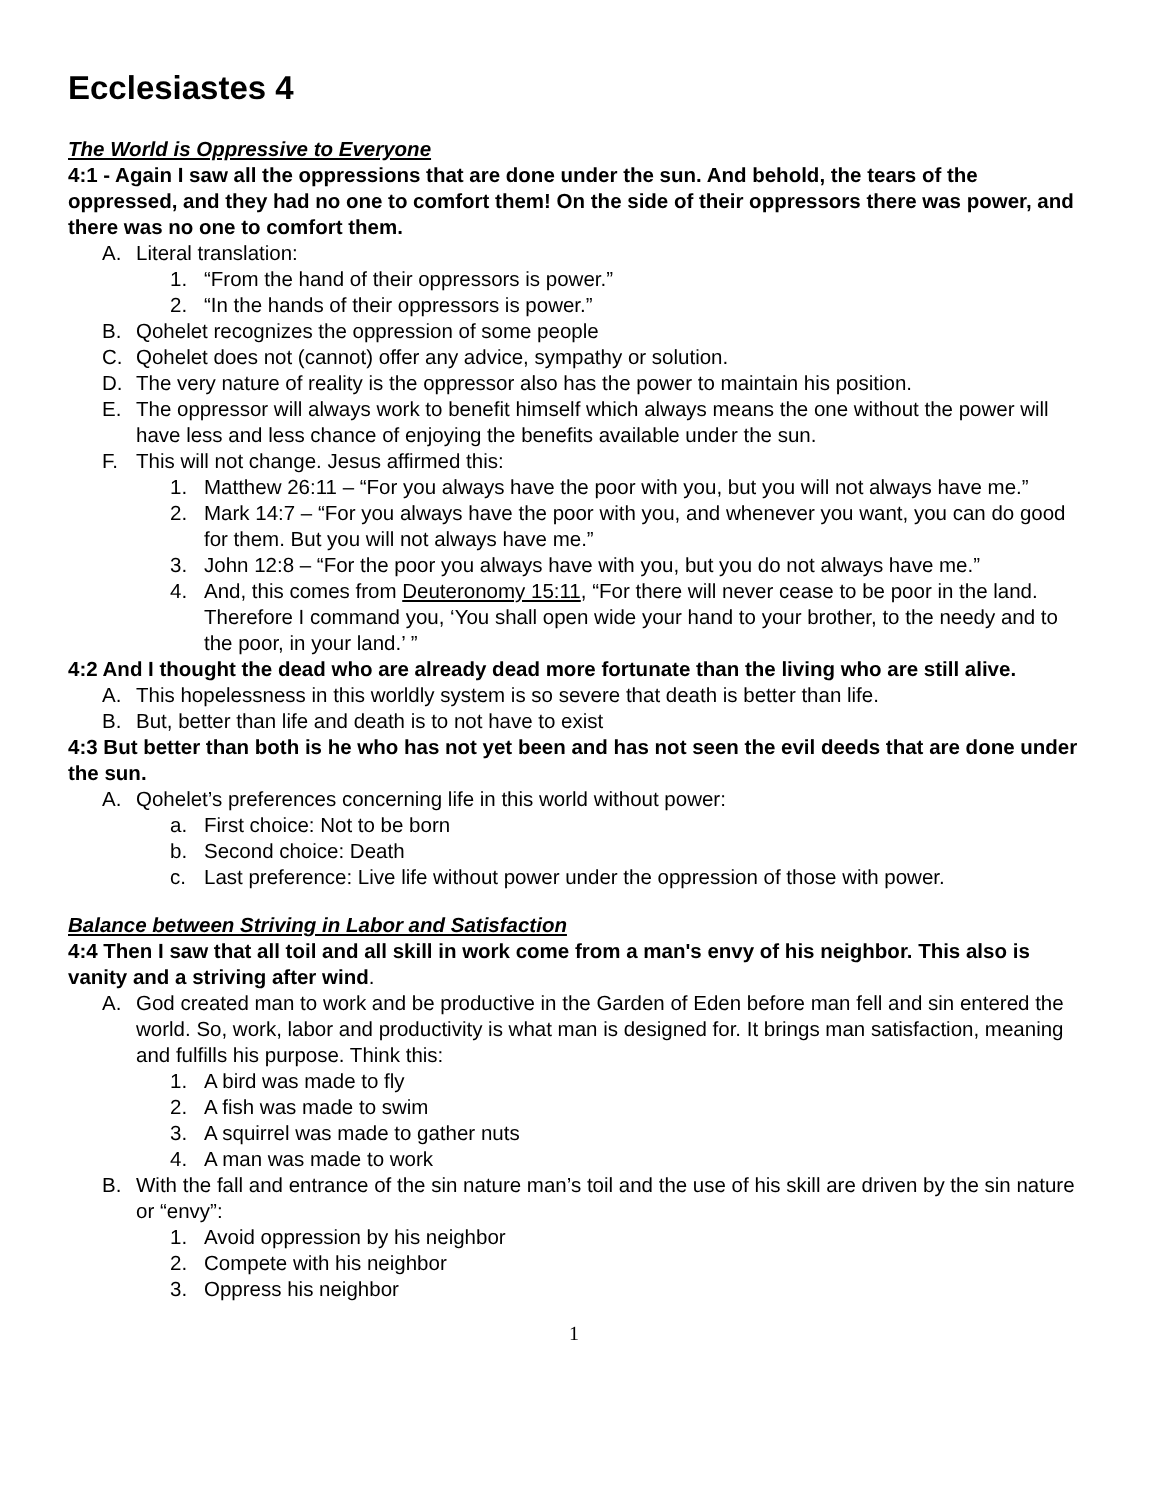Ecclesiastes 4
The World is Oppressive to Everyone
4:1 - Again I saw all the oppressions that are done under the sun. And behold, the tears of the oppressed, and they had no one to comfort them! On the side of their oppressors there was power, and there was no one to comfort them.
A. Literal translation:
1. “From the hand of their oppressors is power.”
2. “In the hands of their oppressors is power.”
B. Qohelet recognizes the oppression of some people
C. Qohelet does not (cannot) offer any advice, sympathy or solution.
D. The very nature of reality is the oppressor also has the power to maintain his position.
E. The oppressor will always work to benefit himself which always means the one without the power will have less and less chance of enjoying the benefits available under the sun.
F. This will not change. Jesus affirmed this:
1. Matthew 26:11 – “For you always have the poor with you, but you will not always have me.”
2. Mark 14:7 – “For you always have the poor with you, and whenever you want, you can do good for them. But you will not always have me.”
3. John 12:8 – “For the poor you always have with you, but you do not always have me.”
4. And, this comes from Deuteronomy 15:11, “For there will never cease to be poor in the land. Therefore I command you, ‘You shall open wide your hand to your brother, to the needy and to the poor, in your land.’ ”
4:2 And I thought the dead who are already dead more fortunate than the living who are still alive.
A. This hopelessness in this worldly system is so severe that death is better than life.
B. But, better than life and death is to not have to exist
4:3 But better than both is he who has not yet been and has not seen the evil deeds that are done under the sun.
A. Qohelet’s preferences concerning life in this world without power:
a. First choice: Not to be born
b. Second choice: Death
c. Last preference: Live life without power under the oppression of those with power.
Balance between Striving in Labor and Satisfaction
4:4 Then I saw that all toil and all skill in work come from a man's envy of his neighbor. This also is vanity and a striving after wind.
A. God created man to work and be productive in the Garden of Eden before man fell and sin entered the world. So, work, labor and productivity is what man is designed for. It brings man satisfaction, meaning and fulfills his purpose. Think this:
1. A bird was made to fly
2. A fish was made to swim
3. A squirrel was made to gather nuts
4. A man was made to work
B. With the fall and entrance of the sin nature man’s toil and the use of his skill are driven by the sin nature or “envy”:
1. Avoid oppression by his neighbor
2. Compete with his neighbor
3. Oppress his neighbor
1